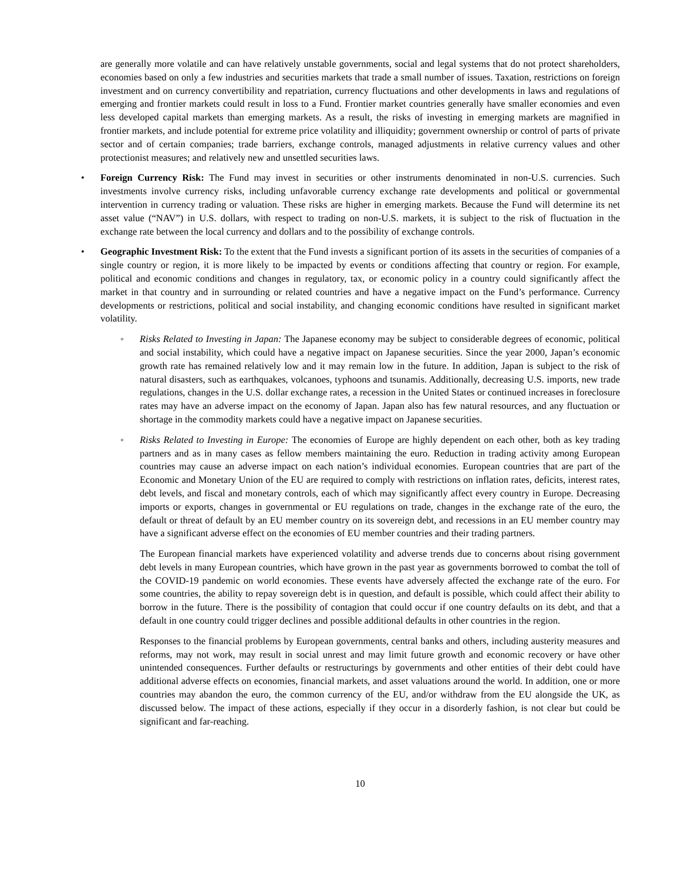are generally more volatile and can have relatively unstable governments, social and legal systems that do not protect shareholders, economies based on only a few industries and securities markets that trade a small number of issues. Taxation, restrictions on foreign investment and on currency convertibility and repatriation, currency fluctuations and other developments in laws and regulations of emerging and frontier markets could result in loss to a Fund. Frontier market countries generally have smaller economies and even less developed capital markets than emerging markets. As a result, the risks of investing in emerging markets are magnified in frontier markets, and include potential for extreme price volatility and illiquidity; government ownership or control of parts of private sector and of certain companies; trade barriers, exchange controls, managed adjustments in relative currency values and other protectionist measures; and relatively new and unsettled securities laws.
• Foreign Currency Risk: The Fund may invest in securities or other instruments denominated in non-U.S. currencies. Such investments involve currency risks, including unfavorable currency exchange rate developments and political or governmental intervention in currency trading or valuation. These risks are higher in emerging markets. Because the Fund will determine its net asset value (“NAV”) in U.S. dollars, with respect to trading on non-U.S. markets, it is subject to the risk of fluctuation in the exchange rate between the local currency and dollars and to the possibility of exchange controls.
• Geographic Investment Risk: To the extent that the Fund invests a significant portion of its assets in the securities of companies of a single country or region, it is more likely to be impacted by events or conditions affecting that country or region. For example, political and economic conditions and changes in regulatory, tax, or economic policy in a country could significantly affect the market in that country and in surrounding or related countries and have a negative impact on the Fund’s performance. Currency developments or restrictions, political and social instability, and changing economic conditions have resulted in significant market volatility.
◦ Risks Related to Investing in Japan: The Japanese economy may be subject to considerable degrees of economic, political and social instability, which could have a negative impact on Japanese securities. Since the year 2000, Japan’s economic growth rate has remained relatively low and it may remain low in the future. In addition, Japan is subject to the risk of natural disasters, such as earthquakes, volcanoes, typhoons and tsunamis. Additionally, decreasing U.S. imports, new trade regulations, changes in the U.S. dollar exchange rates, a recession in the United States or continued increases in foreclosure rates may have an adverse impact on the economy of Japan. Japan also has few natural resources, and any fluctuation or shortage in the commodity markets could have a negative impact on Japanese securities.
◦ Risks Related to Investing in Europe: The economies of Europe are highly dependent on each other, both as key trading partners and as in many cases as fellow members maintaining the euro. Reduction in trading activity among European countries may cause an adverse impact on each nation’s individual economies. European countries that are part of the Economic and Monetary Union of the EU are required to comply with restrictions on inflation rates, deficits, interest rates, debt levels, and fiscal and monetary controls, each of which may significantly affect every country in Europe. Decreasing imports or exports, changes in governmental or EU regulations on trade, changes in the exchange rate of the euro, the default or threat of default by an EU member country on its sovereign debt, and recessions in an EU member country may have a significant adverse effect on the economies of EU member countries and their trading partners.
The European financial markets have experienced volatility and adverse trends due to concerns about rising government debt levels in many European countries, which have grown in the past year as governments borrowed to combat the toll of the COVID-19 pandemic on world economies. These events have adversely affected the exchange rate of the euro. For some countries, the ability to repay sovereign debt is in question, and default is possible, which could affect their ability to borrow in the future. There is the possibility of contagion that could occur if one country defaults on its debt, and that a default in one country could trigger declines and possible additional defaults in other countries in the region.
Responses to the financial problems by European governments, central banks and others, including austerity measures and reforms, may not work, may result in social unrest and may limit future growth and economic recovery or have other unintended consequences. Further defaults or restructurings by governments and other entities of their debt could have additional adverse effects on economies, financial markets, and asset valuations around the world. In addition, one or more countries may abandon the euro, the common currency of the EU, and/or withdraw from the EU alongside the UK, as discussed below. The impact of these actions, especially if they occur in a disorderly fashion, is not clear but could be significant and far-reaching.
10